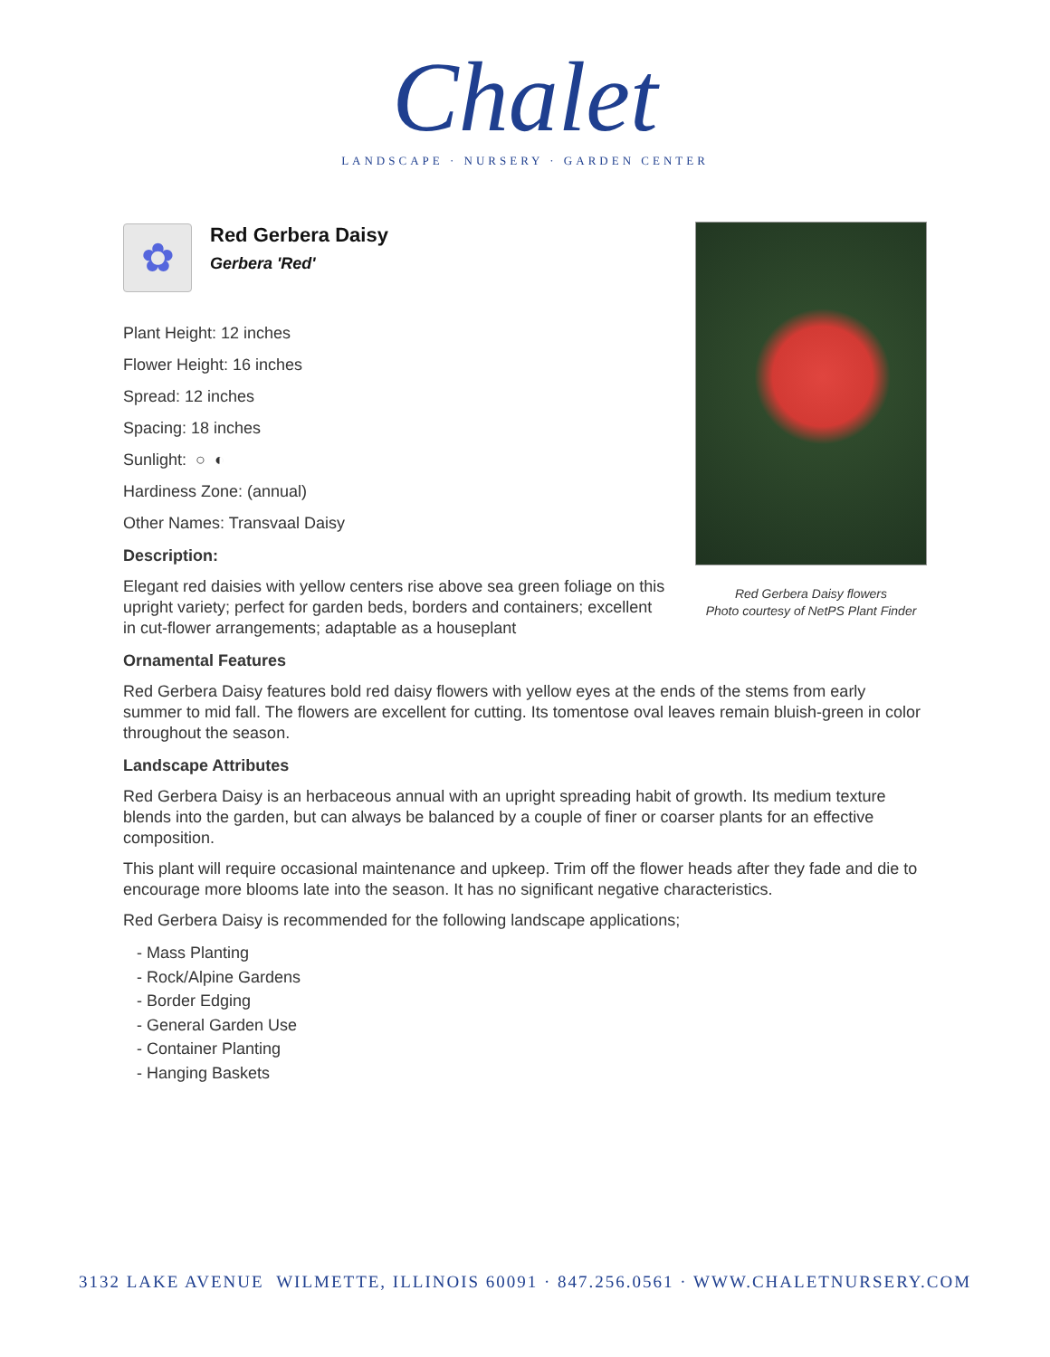Chalet
LANDSCAPE · NURSERY · GARDEN CENTER
Red Gerbera Daisy flowers
Photo courtesy of NetPS Plant Finder
✿
Red Gerbera Daisy
Gerbera 'Red'
Plant Height: 12 inches
Flower Height: 16 inches
Spread: 12 inches
Spacing: 18 inches
Sunlight: ○ ◐
Hardiness Zone: (annual)
Other Names: Transvaal Daisy
Description:
Elegant red daisies with yellow centers rise above sea green foliage on this upright variety; perfect for garden beds, borders and containers; excellent in cut-flower arrangements; adaptable as a houseplant
Ornamental Features
Red Gerbera Daisy features bold red daisy flowers with yellow eyes at the ends of the stems from early summer to mid fall. The flowers are excellent for cutting. Its tomentose oval leaves remain bluish-green in color throughout the season.
Landscape Attributes
Red Gerbera Daisy is an herbaceous annual with an upright spreading habit of growth. Its medium texture blends into the garden, but can always be balanced by a couple of finer or coarser plants for an effective composition.
This plant will require occasional maintenance and upkeep. Trim off the flower heads after they fade and die to encourage more blooms late into the season. It has no significant negative characteristics.
Red Gerbera Daisy is recommended for the following landscape applications;
- Mass Planting
- Rock/Alpine Gardens
- Border Edging
- General Garden Use
- Container Planting
- Hanging Baskets
3132 LAKE AVENUE WILMETTE, ILLINOIS 60091 · 847.256.0561 · WWW.CHALETNURSERY.COM